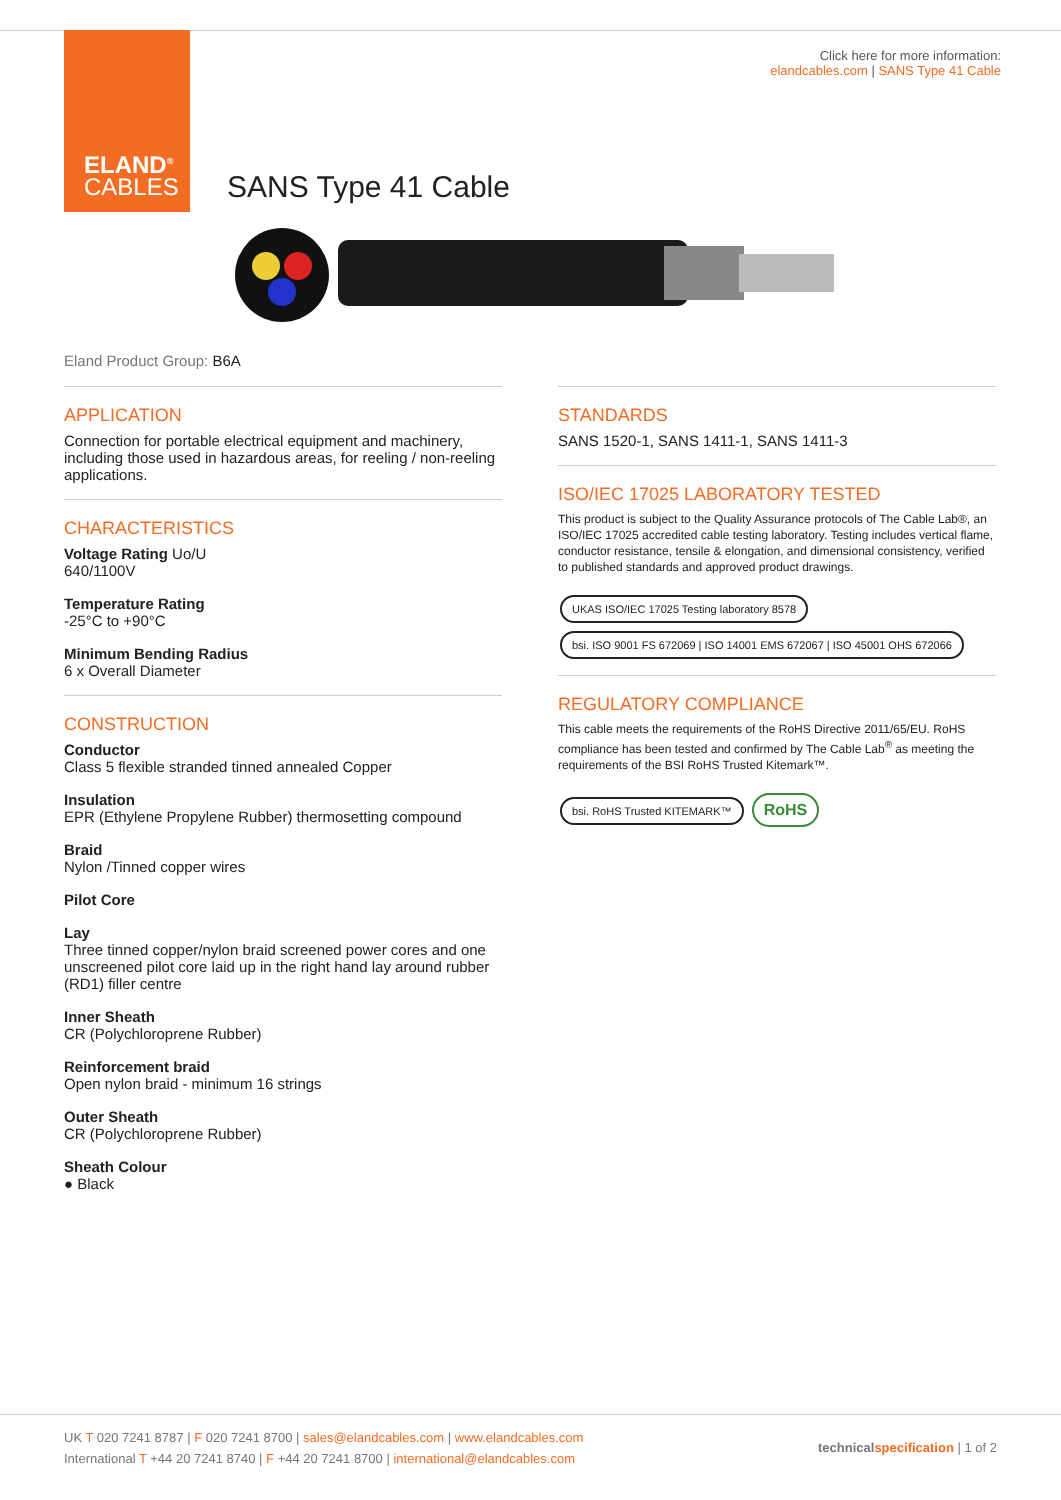ELAND<sup>®</sup>
CABLES
Click here for more information:
elandcables.com | SANS Type 41 Cable
SANS Type 41 Cable
Eland Product Group: B6A
APPLICATION
Connection for portable electrical equipment and machinery, including those used in hazardous areas, for reeling / non-reeling applications.
CHARACTERISTICS
Voltage Rating Uo/U
640/1100V
Temperature Rating
-25°C to +90°C
Minimum Bending Radius
6 x Overall Diameter
CONSTRUCTION
Conductor
Class 5 flexible stranded tinned annealed Copper
Insulation
EPR (Ethylene Propylene Rubber) thermosetting compound
Braid
Nylon /Tinned copper wires
Pilot Core
Lay
Three tinned copper/nylon braid screened power cores and one unscreened pilot core laid up in the right hand lay around rubber (RD1) filler centre
Inner Sheath
CR (Polychloroprene Rubber)
Reinforcement braid
Open nylon braid - minimum 16 strings
Outer Sheath
CR (Polychloroprene Rubber)
Sheath Colour
● Black
STANDARDS
SANS 1520-1, SANS 1411-1, SANS 1411-3
ISO/IEC 17025 LABORATORY TESTED
This product is subject to the Quality Assurance protocols of The Cable Lab®, an ISO/IEC 17025 accredited cable testing laboratory. Testing includes vertical flame, conductor resistance, tensile & elongation, and dimensional consistency, verified to published standards and approved product drawings.
UKAS ISO/IEC 17025 Testing laboratory 8578 bsi. ISO 9001 FS 672069 | ISO 14001 EMS 672067 | ISO 45001 OHS 672066
REGULATORY COMPLIANCE
This cable meets the requirements of the RoHS Directive 2011/65/EU. RoHS compliance has been tested and confirmed by The Cable Lab<sup>®</sup> as meeting the requirements of the BSI RoHS Trusted Kitemark™.
bsi. RoHS Trusted KITEMARK™ RoHS
technicalspecification | 1 of 2
UK T 020 7241 8787 | F 020 7241 8700 | sales@elandcables.com | www.elandcables.com
International T +44 20 7241 8740 | F +44 20 7241 8700 | international@elandcables.com